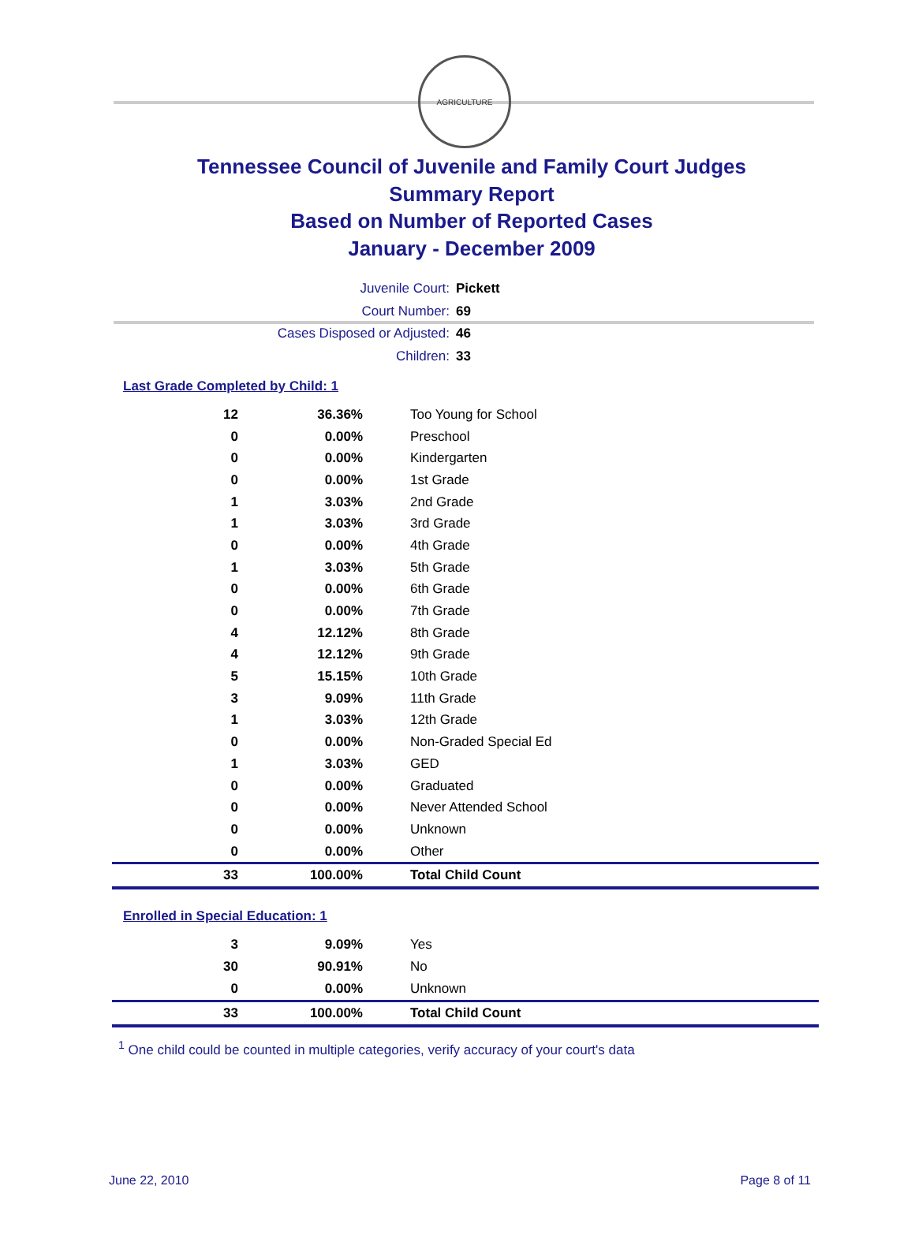AGRICULTURE
Tennessee Council of Juvenile and Family Court Judges
Summary Report
Based on Number of Reported Cases
January - December 2009
Juvenile Court: Pickett
Court Number: 69
Cases Disposed or Adjusted: 46
Children: 33
Last Grade Completed by Child: 1
| 12 | 36.36% | Too Young for School |
| 0 | 0.00% | Preschool |
| 0 | 0.00% | Kindergarten |
| 0 | 0.00% | 1st Grade |
| 1 | 3.03% | 2nd Grade |
| 1 | 3.03% | 3rd Grade |
| 0 | 0.00% | 4th Grade |
| 1 | 3.03% | 5th Grade |
| 0 | 0.00% | 6th Grade |
| 0 | 0.00% | 7th Grade |
| 4 | 12.12% | 8th Grade |
| 4 | 12.12% | 9th Grade |
| 5 | 15.15% | 10th Grade |
| 3 | 9.09% | 11th Grade |
| 1 | 3.03% | 12th Grade |
| 0 | 0.00% | Non-Graded Special Ed |
| 1 | 3.03% | GED |
| 0 | 0.00% | Graduated |
| 0 | 0.00% | Never Attended School |
| 0 | 0.00% | Unknown |
| 0 | 0.00% | Other |
| 33 | 100.00% | Total Child Count |
Enrolled in Special Education: 1
| 3 | 9.09% | Yes |
| 30 | 90.91% | No |
| 0 | 0.00% | Unknown |
| 33 | 100.00% | Total Child Count |
<sup>1</sup> One child could be counted in multiple categories, verify accuracy of your court's data
June 22, 2010 Page 8 of 11